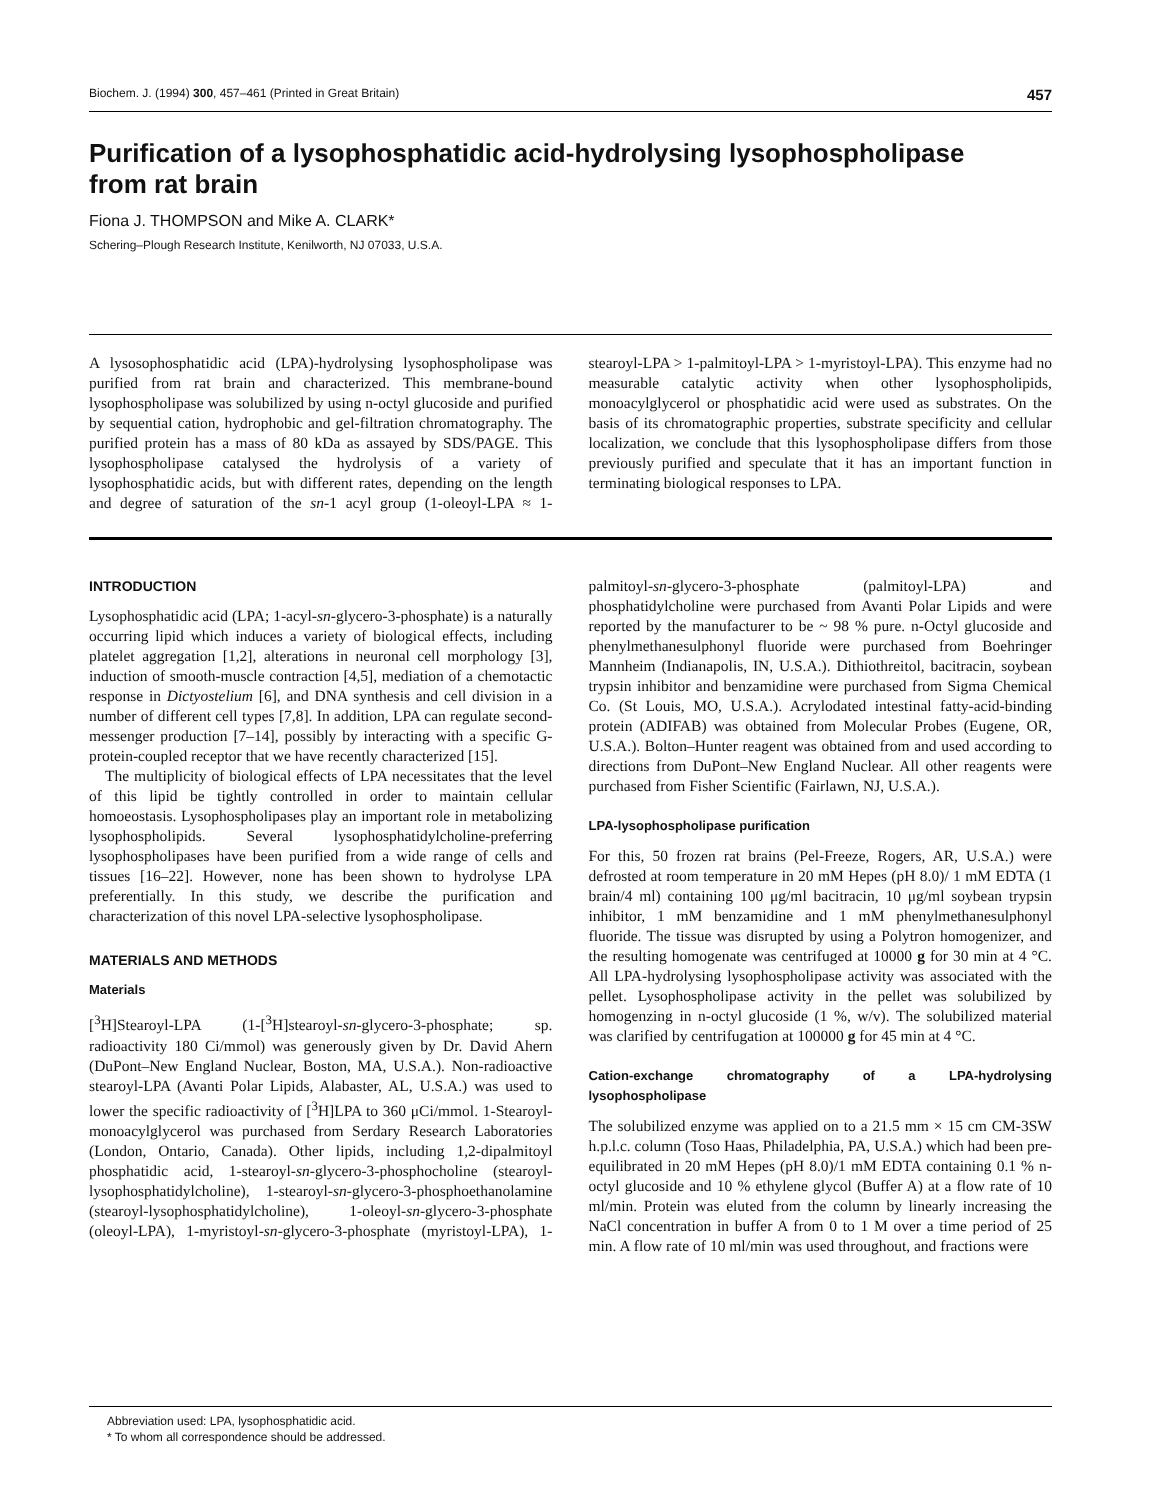Biochem. J. (1994) 300, 457–461 (Printed in Great Britain) 457
Purification of a lysophosphatidic acid-hydrolysing lysophospholipase
from rat brain
Fiona J. THOMPSON and Mike A. CLARK*
Schering–Plough Research Institute, Kenilworth, NJ 07033, U.S.A.
A lysosophosphatidic acid (LPA)-hydrolysing lysophospholipase was purified from rat brain and characterized. This membrane-bound lysophospholipase was solubilized by using n-octyl glucoside and purified by sequential cation, hydrophobic and gel-filtration chromatography. The purified protein has a mass of 80 kDa as assayed by SDS/PAGE. This lysophospholipase catalysed the hydrolysis of a variety of lysophosphatidic acids, but with different rates, depending on the length and degree of saturation of the sn-1 acyl group (1-oleoyl-LPA ≈ 1-stearoyl-LPA > 1-palmitoyl-LPA > 1-myristoyl-LPA). This enzyme had no measurable catalytic activity when other lysophospholipids, monoacylglycerol or phosphatidic acid were used as substrates. On the basis of its chromatographic properties, substrate specificity and cellular localization, we conclude that this lysophospholipase differs from those previously purified and speculate that it has an important function in terminating biological responses to LPA.
INTRODUCTION
Lysophosphatidic acid (LPA; 1-acyl-sn-glycero-3-phosphate) is a naturally occurring lipid which induces a variety of biological effects, including platelet aggregation [1,2], alterations in neuronal cell morphology [3], induction of smooth-muscle contraction [4,5], mediation of a chemotactic response in Dictyostelium [6], and DNA synthesis and cell division in a number of different cell types [7,8]. In addition, LPA can regulate second-messenger production [7–14], possibly by interacting with a specific G-protein-coupled receptor that we have recently characterized [15].
The multiplicity of biological effects of LPA necessitates that the level of this lipid be tightly controlled in order to maintain cellular homoeostasis. Lysophospholipases play an important role in metabolizing lysophospholipids. Several lysophosphatidylcholine-preferring lysophospholipases have been purified from a wide range of cells and tissues [16–22]. However, none has been shown to hydrolyse LPA preferentially. In this study, we describe the purification and characterization of this novel LPA-selective lysophospholipase.
MATERIALS AND METHODS
Materials
[<sup>3</sup>H]Stearoyl-LPA (1-[<sup>3</sup>H]stearoyl-sn-glycero-3-phosphate; sp. radioactivity 180 Ci/mmol) was generously given by Dr. David Ahern (DuPont–New England Nuclear, Boston, MA, U.S.A.). Non-radioactive stearoyl-LPA (Avanti Polar Lipids, Alabaster, AL, U.S.A.) was used to lower the specific radioactivity of [<sup>3</sup>H]LPA to 360 μCi/mmol. 1-Stearoyl-monoacylglycerol was purchased from Serdary Research Laboratories (London, Ontario, Canada). Other lipids, including 1,2-dipalmitoyl phosphatidic acid, 1-stearoyl-sn-glycero-3-phosphocholine (stearoyl-lysophosphatidylcholine), 1-stearoyl-sn-glycero-3-phosphoethanolamine (stearoyl-lysophosphatidylcholine), 1-oleoyl-sn-glycero-3-phosphate (oleoyl-LPA), 1-myristoyl-sn-glycero-3-phosphate (myristoyl-LPA), 1-palmitoyl-sn-glycero-3-phosphate (palmitoyl-LPA) and phosphatidylcholine were purchased from Avanti Polar Lipids and were reported by the manufacturer to be ~ 98 % pure. n-Octyl glucoside and phenylmethanesulphonyl fluoride were purchased from Boehringer Mannheim (Indianapolis, IN, U.S.A.). Dithiothreitol, bacitracin, soybean trypsin inhibitor and benzamidine were purchased from Sigma Chemical Co. (St Louis, MO, U.S.A.). Acrylodated intestinal fatty-acid-binding protein (ADIFAB) was obtained from Molecular Probes (Eugene, OR, U.S.A.). Bolton–Hunter reagent was obtained from and used according to directions from DuPont–New England Nuclear. All other reagents were purchased from Fisher Scientific (Fairlawn, NJ, U.S.A.).
LPA-lysophospholipase purification
For this, 50 frozen rat brains (Pel-Freeze, Rogers, AR, U.S.A.) were defrosted at room temperature in 20 mM Hepes (pH 8.0)/ 1 mM EDTA (1 brain/4 ml) containing 100 μg/ml bacitracin, 10 μg/ml soybean trypsin inhibitor, 1 mM benzamidine and 1 mM phenylmethanesulphonyl fluoride. The tissue was disrupted by using a Polytron homogenizer, and the resulting homogenate was centrifuged at 10000 g for 30 min at 4 °C. All LPA-hydrolysing lysophospholipase activity was associated with the pellet. Lysophospholipase activity in the pellet was solubilized by homogenzing in n-octyl glucoside (1 %, w/v). The solubilized material was clarified by centrifugation at 100000 g for 45 min at 4 °C.
Cation-exchange chromatography of a LPA-hydrolysing lysophospholipase
The solubilized enzyme was applied on to a 21.5 mm × 15 cm CM-3SW h.p.l.c. column (Toso Haas, Philadelphia, PA, U.S.A.) which had been pre-equilibrated in 20 mM Hepes (pH 8.0)/1 mM EDTA containing 0.1 % n-octyl glucoside and 10 % ethylene glycol (Buffer A) at a flow rate of 10 ml/min. Protein was eluted from the column by linearly increasing the NaCl concentration in buffer A from 0 to 1 M over a time period of 25 min. A flow rate of 10 ml/min was used throughout, and fractions were
Abbreviation used: LPA, lysophosphatidic acid.
* To whom all correspondence should be addressed.